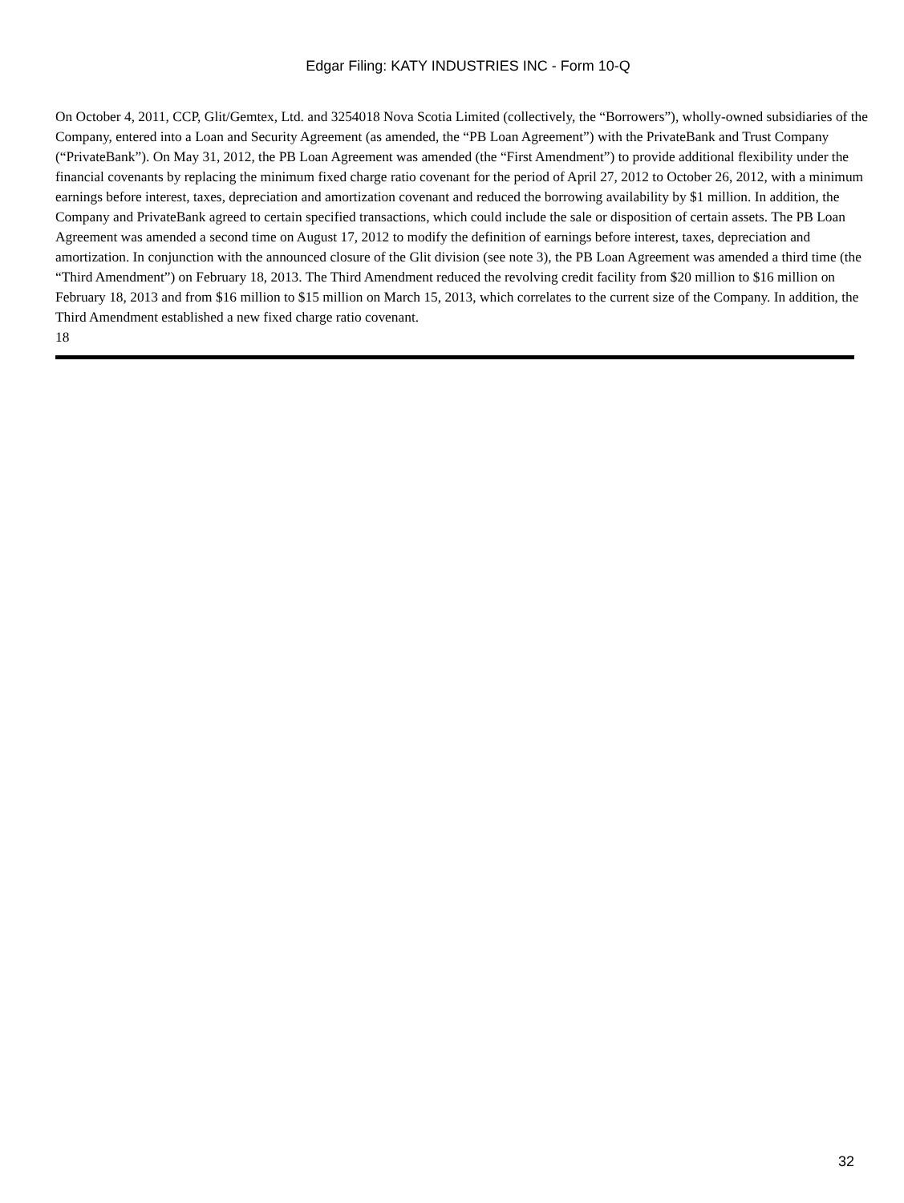Edgar Filing: KATY INDUSTRIES INC - Form 10-Q
On October 4, 2011, CCP, Glit/Gemtex, Ltd. and 3254018 Nova Scotia Limited (collectively, the “Borrowers”), wholly-owned subsidiaries of the Company, entered into a Loan and Security Agreement (as amended, the “PB Loan Agreement”) with the PrivateBank and Trust Company (“PrivateBank”). On May 31, 2012, the PB Loan Agreement was amended (the “First Amendment”) to provide additional flexibility under the financial covenants by replacing the minimum fixed charge ratio covenant for the period of April 27, 2012 to October 26, 2012, with a minimum earnings before interest, taxes, depreciation and amortization covenant and reduced the borrowing availability by $1 million. In addition, the Company and PrivateBank agreed to certain specified transactions, which could include the sale or disposition of certain assets. The PB Loan Agreement was amended a second time on August 17, 2012 to modify the definition of earnings before interest, taxes, depreciation and amortization. In conjunction with the announced closure of the Glit division (see note 3), the PB Loan Agreement was amended a third time (the “Third Amendment”) on February 18, 2013. The Third Amendment reduced the revolving credit facility from $20 million to $16 million on February 18, 2013 and from $16 million to $15 million on March 15, 2013, which correlates to the current size of the Company. In addition, the Third Amendment established a new fixed charge ratio covenant.
18
32